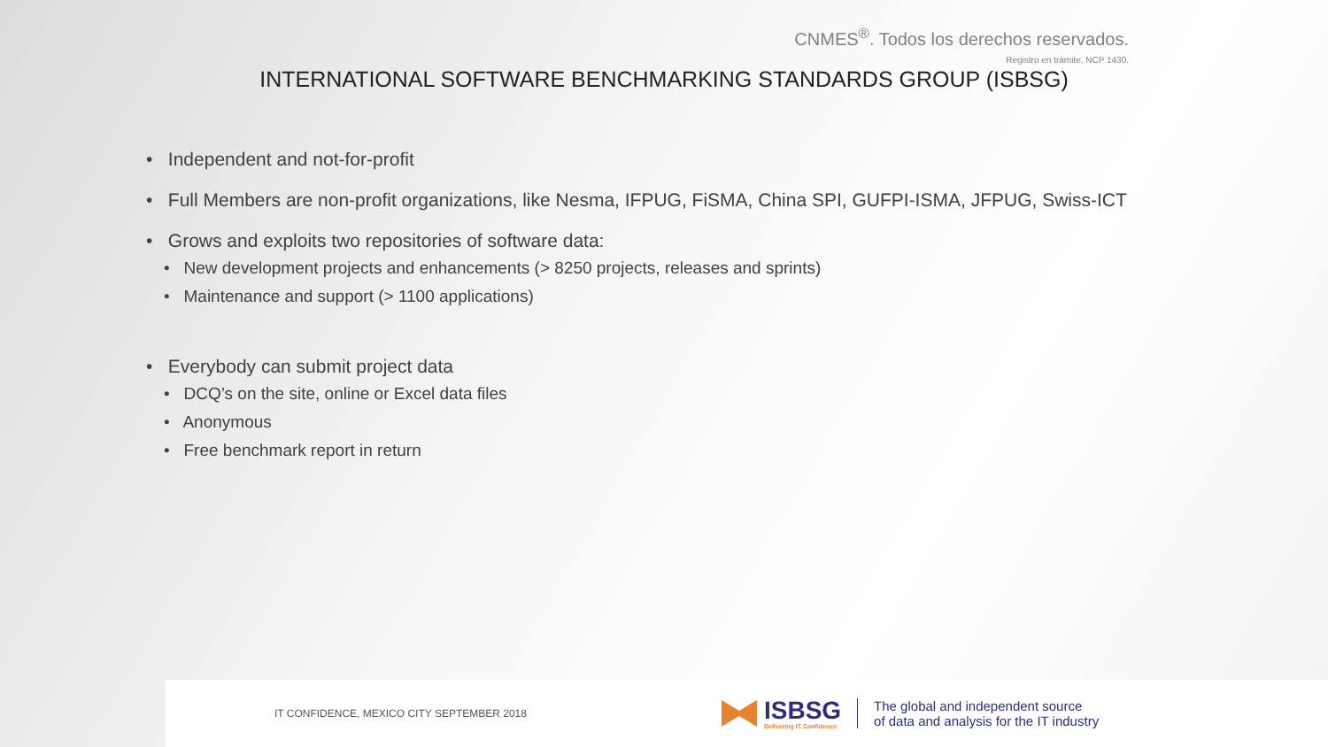CNMES<sup>®</sup>. Todos los derechos reservados.
Registro en trámite, NCP 1430.
INTERNATIONAL SOFTWARE BENCHMARKING STANDARDS GROUP (ISBSG)
• Independent and not-for-profit
• Full Members are non-profit organizations, like Nesma, IFPUG, FiSMA, China SPI, GUFPI-ISMA, JFPUG, Swiss-ICT
• Grows and exploits two repositories of software data:
• New development projects and enhancements (> 8250 projects, releases and sprints)
• Maintenance and support (> 1100 applications)
• Everybody can submit project data
• DCQ’s on the site, online or Excel data files
• Anonymous
• Free benchmark report in return
IT CONFIDENCE, MEXICO CITY SEPTEMBER 2018
ISBSG
Delivering IT Confidence
The global and independent source
of data and analysis for the IT industry